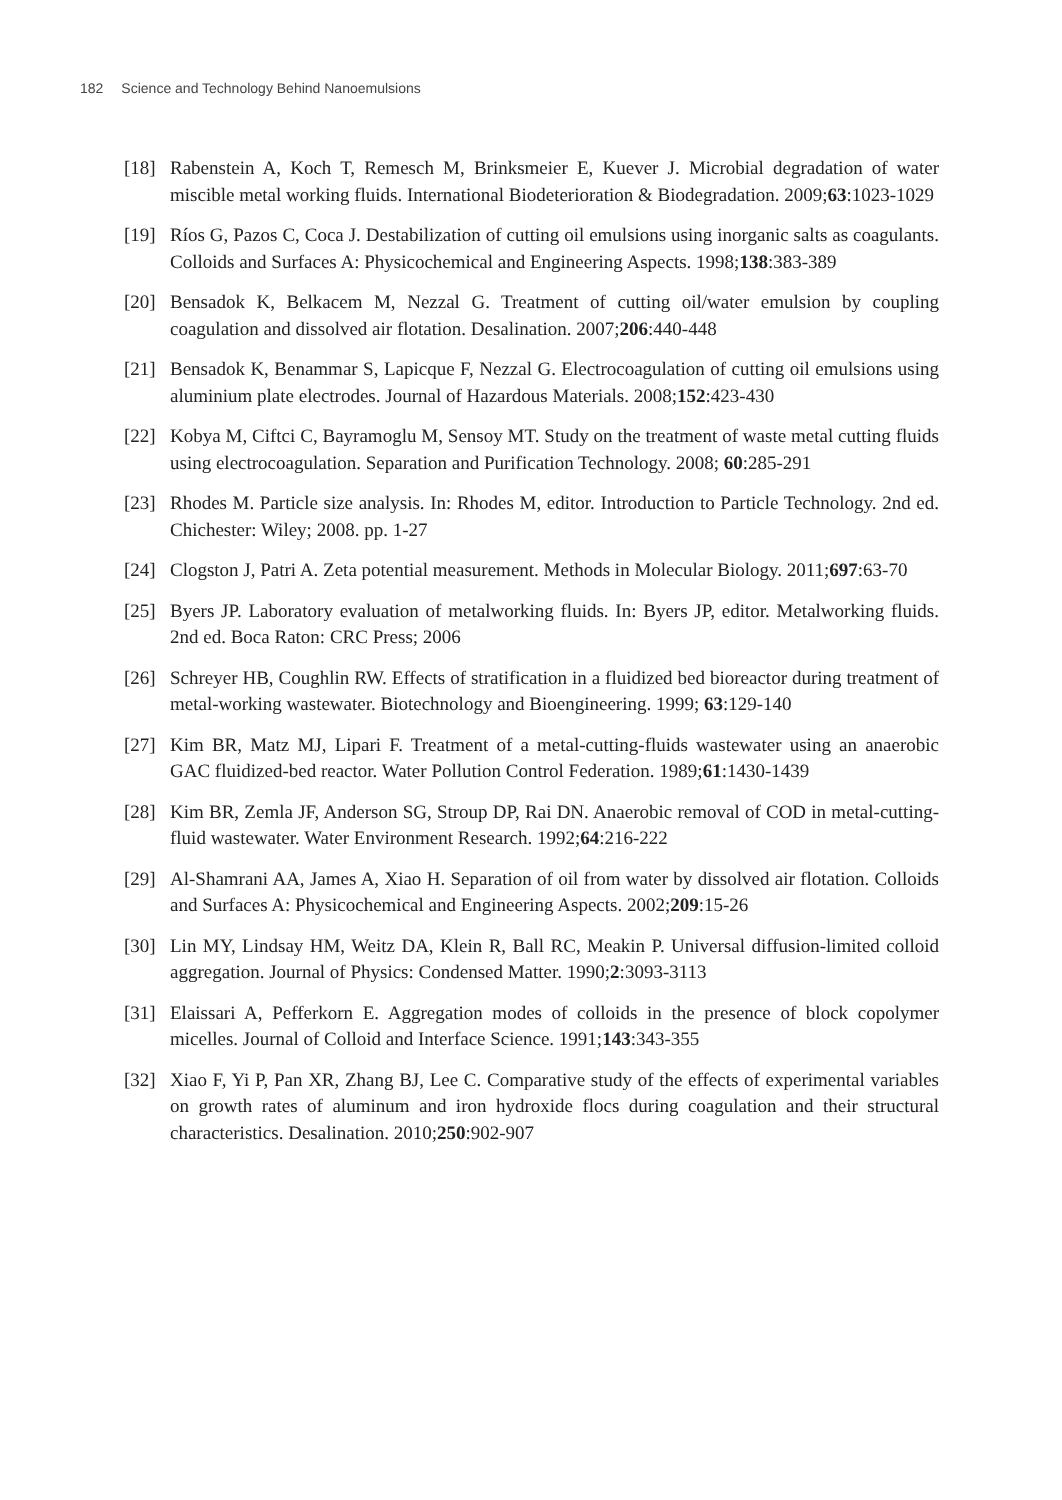182 Science and Technology Behind Nanoemulsions
[18] Rabenstein A, Koch T, Remesch M, Brinksmeier E, Kuever J. Microbial degradation of water miscible metal working fluids. International Biodeterioration & Biodegradation. 2009;63:1023-1029
[19] Ríos G, Pazos C, Coca J. Destabilization of cutting oil emulsions using inorganic salts as coagulants. Colloids and Surfaces A: Physicochemical and Engineering Aspects. 1998;138:383-389
[20] Bensadok K, Belkacem M, Nezzal G. Treatment of cutting oil/water emulsion by coupling coagulation and dissolved air flotation. Desalination. 2007;206:440-448
[21] Bensadok K, Benammar S, Lapicque F, Nezzal G. Electrocoagulation of cutting oil emulsions using aluminium plate electrodes. Journal of Hazardous Materials. 2008;152:423-430
[22] Kobya M, Ciftci C, Bayramoglu M, Sensoy MT. Study on the treatment of waste metal cutting fluids using electrocoagulation. Separation and Purification Technology. 2008; 60:285-291
[23] Rhodes M. Particle size analysis. In: Rhodes M, editor. Introduction to Particle Technology. 2nd ed. Chichester: Wiley; 2008. pp. 1-27
[24] Clogston J, Patri A. Zeta potential measurement. Methods in Molecular Biology. 2011;697:63-70
[25] Byers JP. Laboratory evaluation of metalworking fluids. In: Byers JP, editor. Metalworking fluids. 2nd ed. Boca Raton: CRC Press; 2006
[26] Schreyer HB, Coughlin RW. Effects of stratification in a fluidized bed bioreactor during treatment of metal-working wastewater. Biotechnology and Bioengineering. 1999; 63:129-140
[27] Kim BR, Matz MJ, Lipari F. Treatment of a metal-cutting-fluids wastewater using an anaerobic GAC fluidized-bed reactor. Water Pollution Control Federation. 1989;61:1430-1439
[28] Kim BR, Zemla JF, Anderson SG, Stroup DP, Rai DN. Anaerobic removal of COD in metal-cutting-fluid wastewater. Water Environment Research. 1992;64:216-222
[29] Al-Shamrani AA, James A, Xiao H. Separation of oil from water by dissolved air flotation. Colloids and Surfaces A: Physicochemical and Engineering Aspects. 2002;209:15-26
[30] Lin MY, Lindsay HM, Weitz DA, Klein R, Ball RC, Meakin P. Universal diffusion-limited colloid aggregation. Journal of Physics: Condensed Matter. 1990;2:3093-3113
[31] Elaissari A, Pefferkorn E. Aggregation modes of colloids in the presence of block copolymer micelles. Journal of Colloid and Interface Science. 1991;143:343-355
[32] Xiao F, Yi P, Pan XR, Zhang BJ, Lee C. Comparative study of the effects of experimental variables on growth rates of aluminum and iron hydroxide flocs during coagulation and their structural characteristics. Desalination. 2010;250:902-907